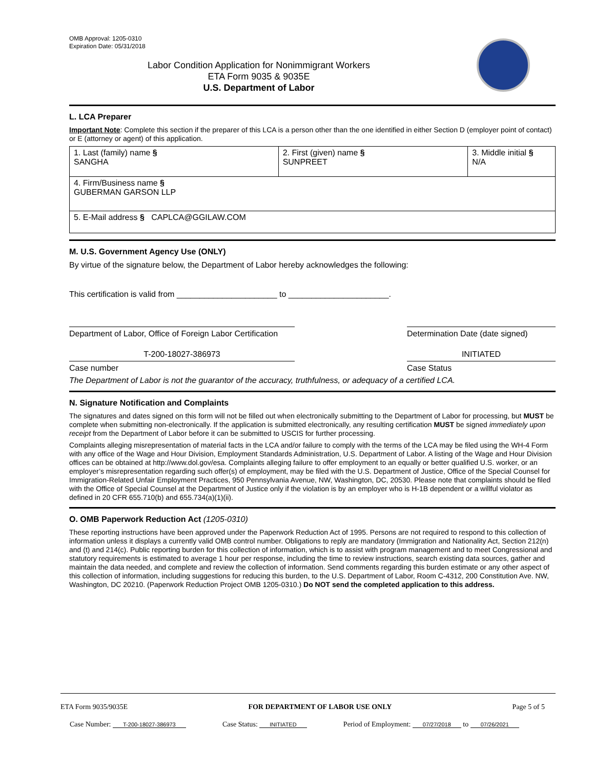OMB Approval: 1205-0310
Expiration Date: 05/31/2018
Labor Condition Application for Nonimmigrant Workers
ETA Form 9035 & 9035E
U.S. Department of Labor
L. LCA Preparer
Important Note: Complete this section if the preparer of this LCA is a person other than the one identified in either Section D (employer point of contact) or E (attorney or agent) of this application.
| 1. Last (family) name § SANGHA | 2. First (given) name § SUNPREET | 3. Middle initial § N/A |
| 4. Firm/Business name § GUBERMAN GARSON LLP | | |
| 5. E-Mail address § CAPLCA@GGILAW.COM | | |
M. U.S. Government Agency Use (ONLY)
By virtue of the signature below, the Department of Labor hereby acknowledges the following:
This certification is valid from ______________________ to ______________________.
Department of Labor, Office of Foreign Labor Certification
Determination Date (date signed)
T-200-18027-386973 INITIATED
Case number Case Status
The Department of Labor is not the guarantor of the accuracy, truthfulness, or adequacy of a certified LCA.
N. Signature Notification and Complaints
The signatures and dates signed on this form will not be filled out when electronically submitting to the Department of Labor for processing, but MUST be complete when submitting non-electronically. If the application is submitted electronically, any resulting certification MUST be signed immediately upon receipt from the Department of Labor before it can be submitted to USCIS for further processing.
Complaints alleging misrepresentation of material facts in the LCA and/or failure to comply with the terms of the LCA may be filed using the WH-4 Form with any office of the Wage and Hour Division, Employment Standards Administration, U.S. Department of Labor. A listing of the Wage and Hour Division offices can be obtained at http://www.dol.gov/esa. Complaints alleging failure to offer employment to an equally or better qualified U.S. worker, or an employer’s misrepresentation regarding such offer(s) of employment, may be filed with the U.S. Department of Justice, Office of the Special Counsel for Immigration-Related Unfair Employment Practices, 950 Pennsylvania Avenue, NW, Washington, DC, 20530. Please note that complaints should be filed with the Office of Special Counsel at the Department of Justice only if the violation is by an employer who is H-1B dependent or a willful violator as defined in 20 CFR 655.710(b) and 655.734(a)(1)(ii).
O. OMB Paperwork Reduction Act (1205-0310)
These reporting instructions have been approved under the Paperwork Reduction Act of 1995. Persons are not required to respond to this collection of information unless it displays a currently valid OMB control number. Obligations to reply are mandatory (Immigration and Nationality Act, Section 212(n) and (t) and 214(c). Public reporting burden for this collection of information, which is to assist with program management and to meet Congressional and statutory requirements is estimated to average 1 hour per response, including the time to review instructions, search existing data sources, gather and maintain the data needed, and complete and review the collection of information. Send comments regarding this burden estimate or any other aspect of this collection of information, including suggestions for reducing this burden, to the U.S. Department of Labor, Room C-4312, 200 Constitution Ave. NW, Washington, DC 20210. (Paperwork Reduction Project OMB 1205-0310.) Do NOT send the completed application to this address.
ETA Form 9035/9035E FOR DEPARTMENT OF LABOR USE ONLY Page 5 of 5
Case Number: T-200-18027-386973 Case Status: INITIATED Period of Employment: 07/27/2018 to 07/26/2021